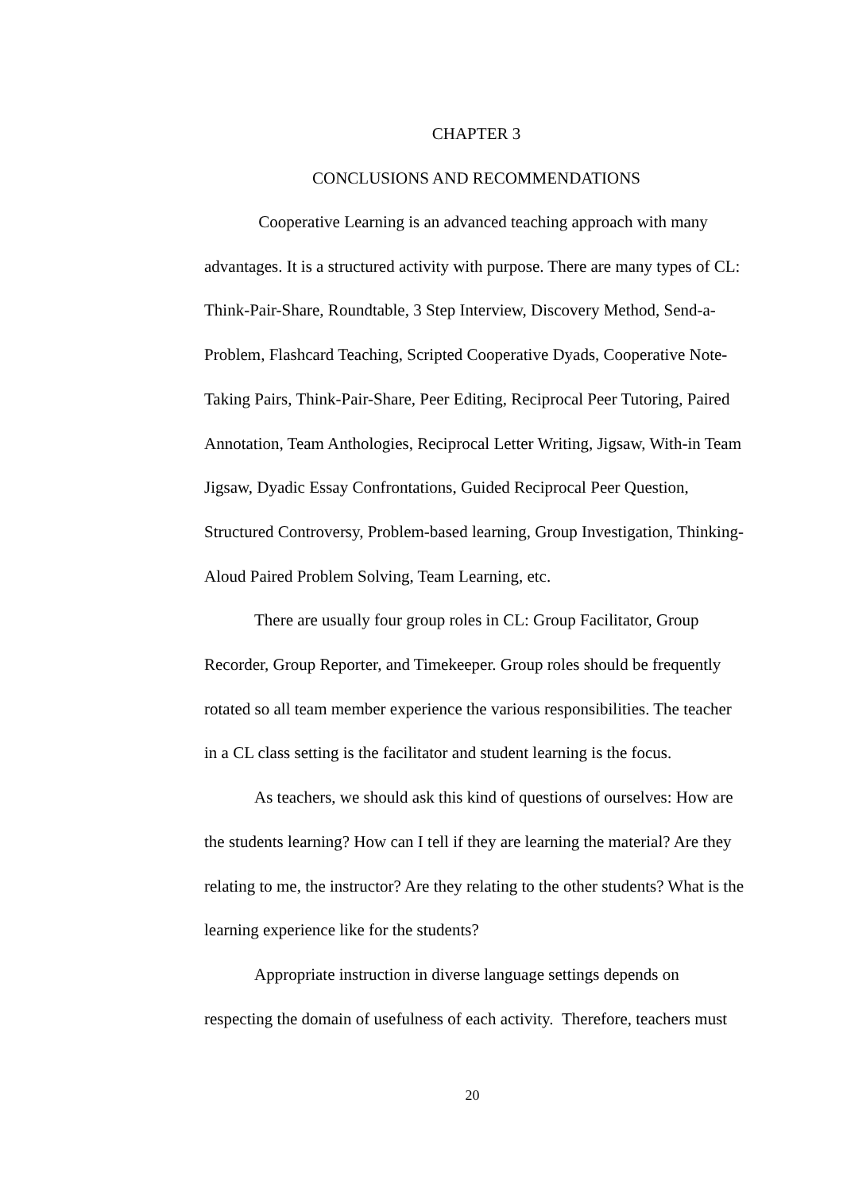CHAPTER 3
CONCLUSIONS AND RECOMMENDATIONS
Cooperative Learning is an advanced teaching approach with many advantages. It is a structured activity with purpose. There are many types of CL: Think-Pair-Share, Roundtable, 3 Step Interview, Discovery Method, Send-a-Problem, Flashcard Teaching, Scripted Cooperative Dyads, Cooperative Note-Taking Pairs, Think-Pair-Share, Peer Editing, Reciprocal Peer Tutoring, Paired Annotation, Team Anthologies, Reciprocal Letter Writing, Jigsaw, With-in Team Jigsaw, Dyadic Essay Confrontations, Guided Reciprocal Peer Question, Structured Controversy, Problem-based learning, Group Investigation, Thinking-Aloud Paired Problem Solving, Team Learning, etc.
There are usually four group roles in CL: Group Facilitator, Group Recorder, Group Reporter, and Timekeeper. Group roles should be frequently rotated so all team member experience the various responsibilities. The teacher in a CL class setting is the facilitator and student learning is the focus.
As teachers, we should ask this kind of questions of ourselves: How are the students learning? How can I tell if they are learning the material? Are they relating to me, the instructor? Are they relating to the other students? What is the learning experience like for the students?
Appropriate instruction in diverse language settings depends on respecting the domain of usefulness of each activity. Therefore, teachers must
20